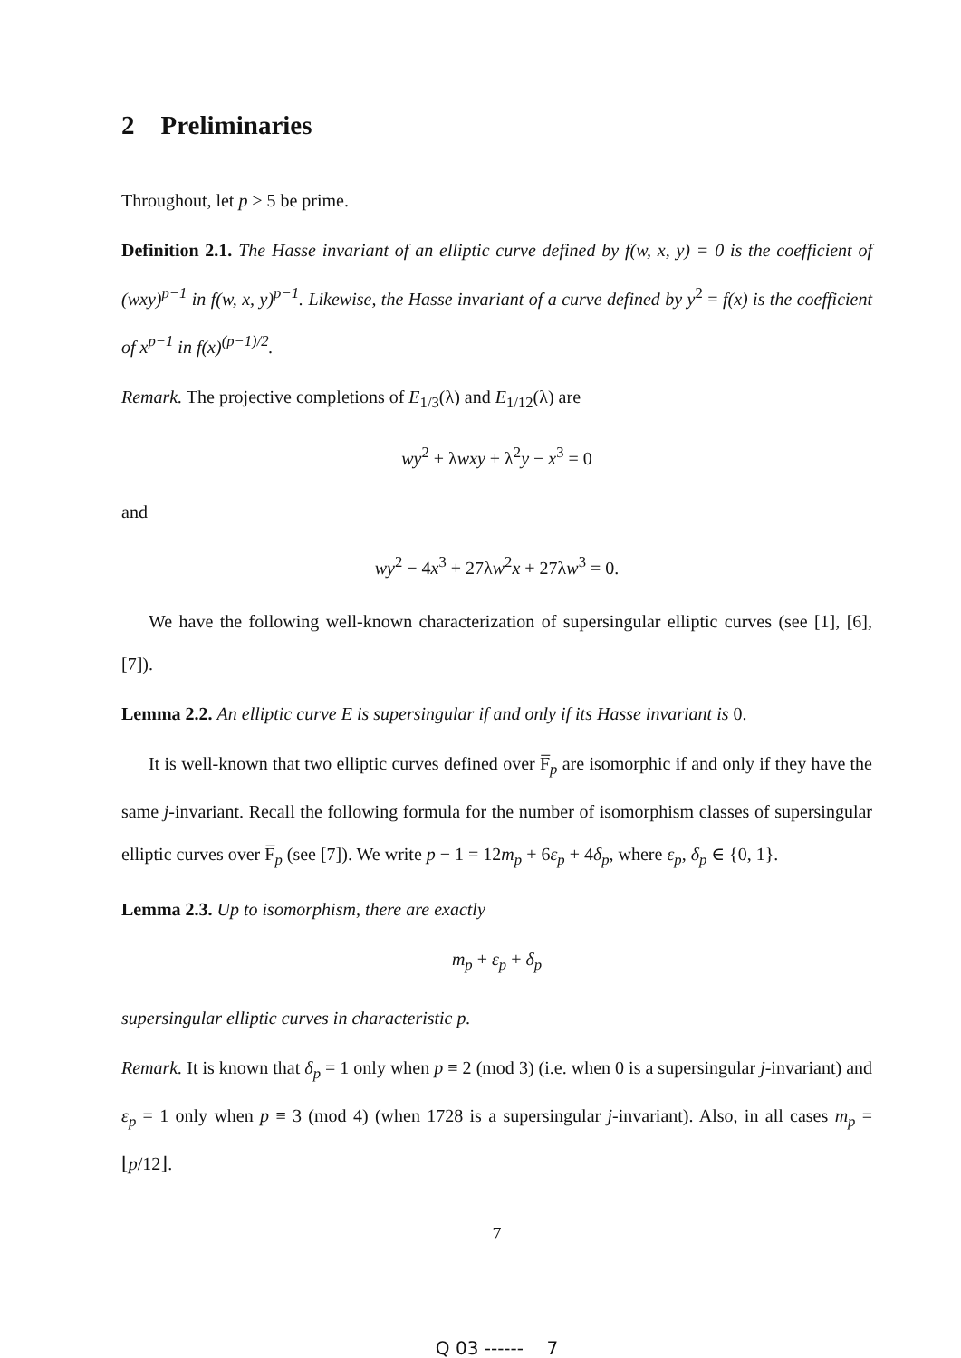2 Preliminaries
Throughout, let p ≥ 5 be prime.
Definition 2.1. The Hasse invariant of an elliptic curve defined by f(w, x, y) = 0 is the coefficient of (wxy)<sup>p−1</sup> in f(w, x, y)<sup>p−1</sup>. Likewise, the Hasse invariant of a curve defined by y<sup>2</sup> = f(x) is the coefficient of x<sup>p−1</sup> in f(x)<sup>(p−1)/2</sup>.
Remark. The projective completions of E<sub>1/3</sub>(λ) and E<sub>1/12</sub>(λ) are
wy<sup>2</sup> + λwxy + λ<sup>2</sup>y − x<sup>3</sup> = 0
and
wy<sup>2</sup> − 4x<sup>3</sup> + 27λw<sup>2</sup>x + 27λw<sup>3</sup> = 0.
We have the following well-known characterization of supersingular elliptic curves (see [1], [6], [7]).
Lemma 2.2. An elliptic curve E is supersingular if and only if its Hasse invariant is 0.
It is well-known that two elliptic curves defined over F̅<sub>p</sub> are isomorphic if and only if they have the same j-invariant. Recall the following formula for the number of isomorphism classes of supersingular elliptic curves over F̅<sub>p</sub> (see [7]). We write p − 1 = 12m<sub>p</sub> + 6ε<sub>p</sub> + 4δ<sub>p</sub>, where ε<sub>p</sub>, δ<sub>p</sub> ∈ {0, 1}.
Lemma 2.3. Up to isomorphism, there are exactly
m<sub>p</sub> + ε<sub>p</sub> + δ<sub>p</sub>
supersingular elliptic curves in characteristic p.
Remark. It is known that δ<sub>p</sub> = 1 only when p ≡ 2 (mod 3) (i.e. when 0 is a supersingular j-invariant) and ε<sub>p</sub> = 1 only when p ≡ 3 (mod 4) (when 1728 is a supersingular j-invariant). Also, in all cases m<sub>p</sub> = ⌊p/12⌋.
7
Q 03 ------ 7